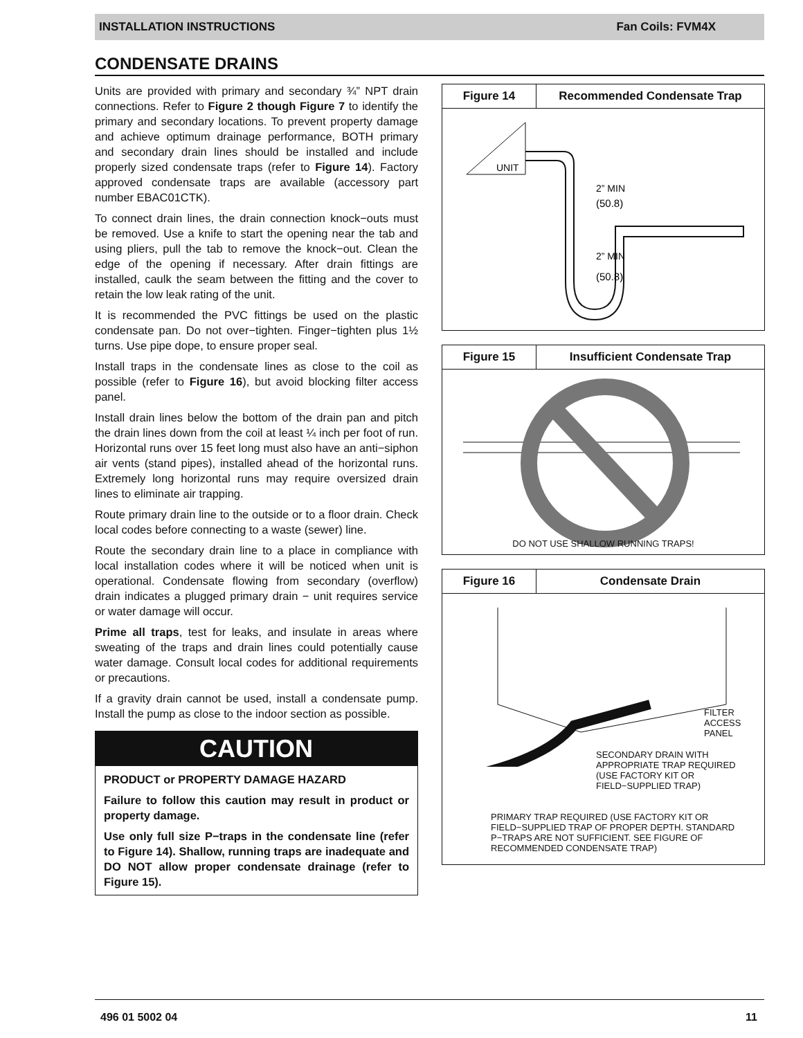INSTALLATION INSTRUCTIONS Fan Coils: FVM4X
CONDENSATE DRAINS
Units are provided with primary and secondary ¾” NPT drain connections. Refer to Figure 2 though Figure 7 to identify the primary and secondary locations. To prevent property damage and achieve optimum drainage performance, BOTH primary and secondary drain lines should be installed and include properly sized condensate traps (refer to Figure 14). Factory approved condensate traps are available (accessory part number EBAC01CTK).
To connect drain lines, the drain connection knock−outs must be removed. Use a knife to start the opening near the tab and using pliers, pull the tab to remove the knock−out. Clean the edge of the opening if necessary. After drain fittings are installed, caulk the seam between the fitting and the cover to retain the low leak rating of the unit.
It is recommended the PVC fittings be used on the plastic condensate pan. Do not over−tighten. Finger−tighten plus 1½ turns. Use pipe dope, to ensure proper seal.
Install traps in the condensate lines as close to the coil as possible (refer to Figure 16), but avoid blocking filter access panel.
Install drain lines below the bottom of the drain pan and pitch the drain lines down from the coil at least ¼ inch per foot of run. Horizontal runs over 15 feet long must also have an anti−siphon air vents (stand pipes), installed ahead of the horizontal runs. Extremely long horizontal runs may require oversized drain lines to eliminate air trapping.
Route primary drain line to the outside or to a floor drain. Check local codes before connecting to a waste (sewer) line.
Route the secondary drain line to a place in compliance with local installation codes where it will be noticed when unit is operational. Condensate flowing from secondary (overflow) drain indicates a plugged primary drain − unit requires service or water damage will occur.
Prime all traps, test for leaks, and insulate in areas where sweating of the traps and drain lines could potentially cause water damage. Consult local codes for additional requirements or precautions.
If a gravity drain cannot be used, install a condensate pump. Install the pump as close to the indoor section as possible.
CAUTION
PRODUCT or PROPERTY DAMAGE HAZARD
Failure to follow this caution may result in product or property damage.
Use only full size P−traps in the condensate line (refer to Figure 14). Shallow, running traps are inadequate and DO NOT allow proper condensate drainage (refer to Figure 15).
Figure 14 Recommended Condensate Trap
UNIT
2” MIN
(50.8)
2” MIN
(50.8)
Figure 15 Insufficient Condensate Trap
DO NOT USE SHALLOW RUNNING TRAPS!
Figure 16 Condensate Drain
FILTER
ACCESS
PANEL
SECONDARY DRAIN WITH APPROPRIATE TRAP REQUIRED (USE FACTORY KIT OR FIELD−SUPPLIED TRAP)
PRIMARY TRAP REQUIRED (USE FACTORY KIT OR FIELD−SUPPLIED TRAP OF PROPER DEPTH. STANDARD P−TRAPS ARE NOT SUFFICIENT. SEE FIGURE OF RECOMMENDED CONDENSATE TRAP)
496 01 5002 04 11